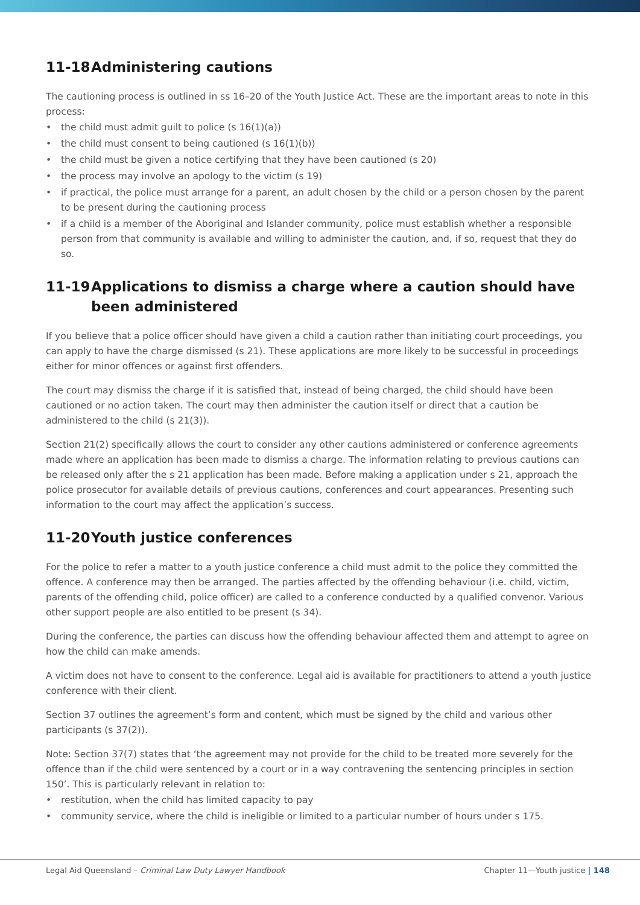11-18 Administering cautions
The cautioning process is outlined in ss 16–20 of the Youth Justice Act. These are the important areas to note in this process:
• the child must admit guilt to police (s 16(1)(a))
• the child must consent to being cautioned (s 16(1)(b))
• the child must be given a notice certifying that they have been cautioned (s 20)
• the process may involve an apology to the victim (s 19)
• if practical, the police must arrange for a parent, an adult chosen by the child or a person chosen by the parent to be present during the cautioning process
• if a child is a member of the Aboriginal and Islander community, police must establish whether a responsible person from that community is available and willing to administer the caution, and, if so, request that they do so.
11-19 Applications to dismiss a charge where a caution should have been administered
If you believe that a police officer should have given a child a caution rather than initiating court proceedings, you can apply to have the charge dismissed (s 21). These applications are more likely to be successful in proceedings either for minor offences or against first offenders.
The court may dismiss the charge if it is satisfied that, instead of being charged, the child should have been cautioned or no action taken. The court may then administer the caution itself or direct that a caution be administered to the child (s 21(3)).
Section 21(2) specifically allows the court to consider any other cautions administered or conference agreements made where an application has been made to dismiss a charge. The information relating to previous cautions can be released only after the s 21 application has been made. Before making a application under s 21, approach the police prosecutor for available details of previous cautions, conferences and court appearances. Presenting such information to the court may affect the application’s success.
11-20 Youth justice conferences
For the police to refer a matter to a youth justice conference a child must admit to the police they committed the offence. A conference may then be arranged. The parties affected by the offending behaviour (i.e. child, victim, parents of the offending child, police officer) are called to a conference conducted by a qualified convenor. Various other support people are also entitled to be present (s 34).
During the conference, the parties can discuss how the offending behaviour affected them and attempt to agree on how the child can make amends.
A victim does not have to consent to the conference. Legal aid is available for practitioners to attend a youth justice conference with their client.
Section 37 outlines the agreement’s form and content, which must be signed by the child and various other participants (s 37(2)).
Note: Section 37(7) states that ‘the agreement may not provide for the child to be treated more severely for the offence than if the child were sentenced by a court or in a way contravening the sentencing principles in section 150’. This is particularly relevant in relation to:
• restitution, when the child has limited capacity to pay
• community service, where the child is ineligible or limited to a particular number of hours under s 175.
Legal Aid Queensland – Criminal Law Duty Lawyer Handbook Chapter 11—Youth justice | 148